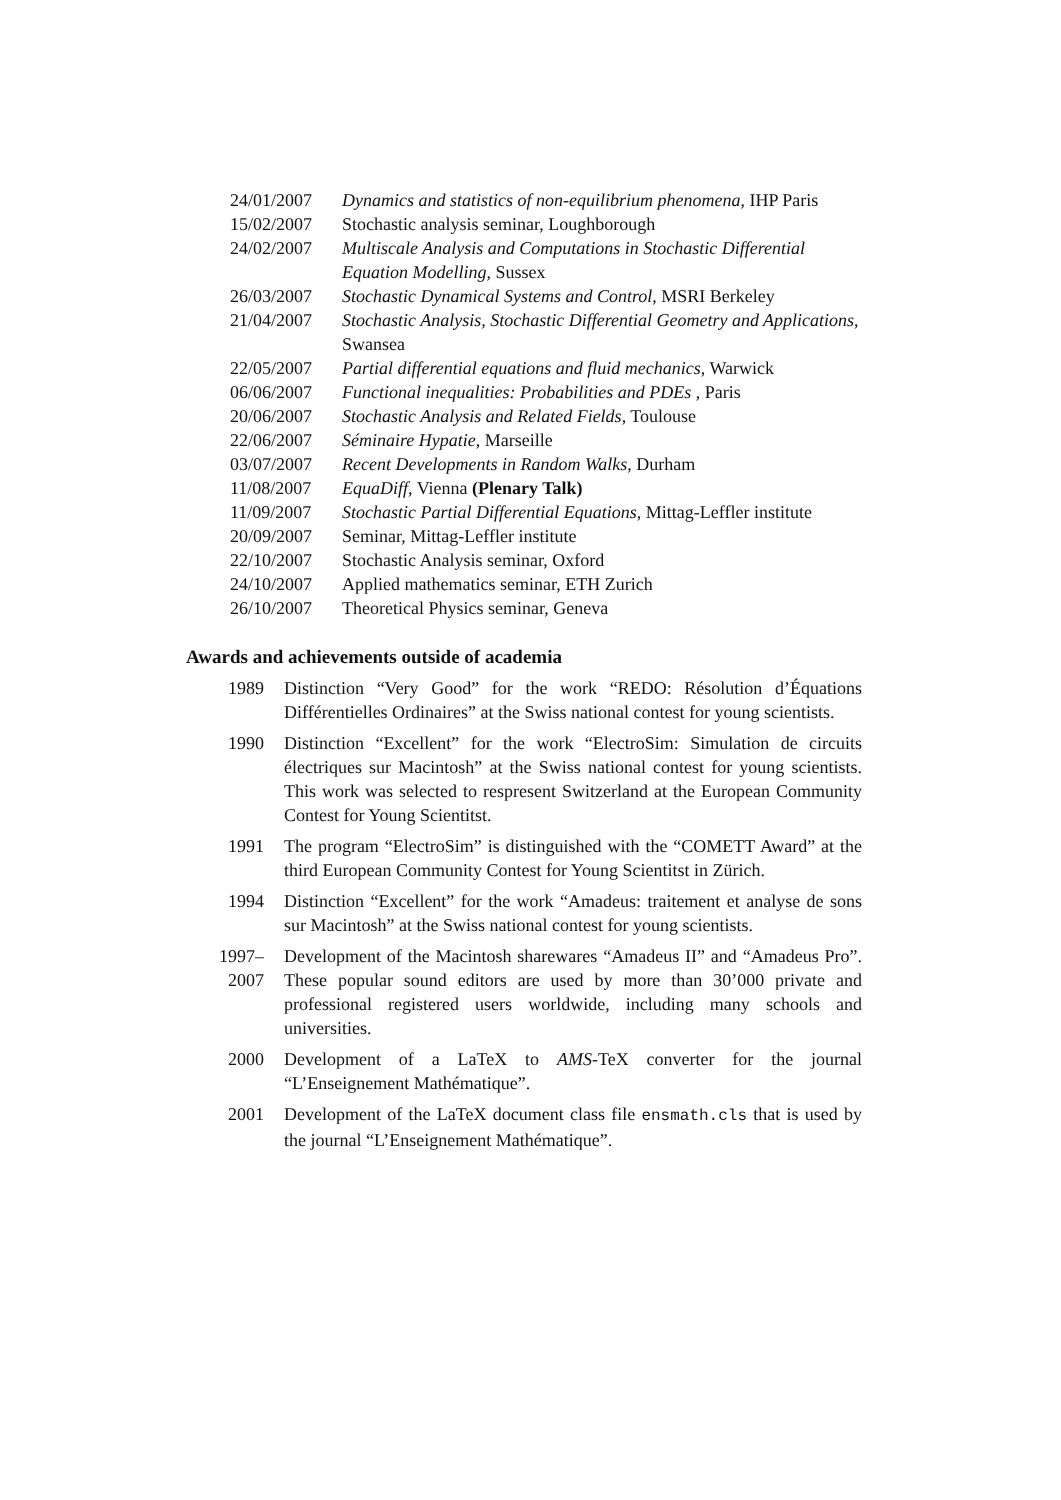| 24/01/2007 | Dynamics and statistics of non-equilibrium phenomena , IHP Paris |
| 15/02/2007 | Stochastic analysis seminar, Loughborough |
| 24/02/2007 | Multiscale Analysis and Computations in Stochastic Differential Equation Modelling , Sussex |
| 26/03/2007 | Stochastic Dynamical Systems and Control , MSRI Berkeley |
| 21/04/2007 | Stochastic Analysis, Stochastic Differential Geometry and Applications , Swansea |
| 22/05/2007 | Partial differential equations and fluid mechanics , Warwick |
| 06/06/2007 | Functional inequalities: Probabilities and PDEs , Paris |
| 20/06/2007 | Stochastic Analysis and Related Fields , Toulouse |
| 22/06/2007 | Séminaire Hypatie , Marseille |
| 03/07/2007 | Recent Developments in Random Walks , Durham |
| 11/08/2007 | EquaDiff , Vienna (Plenary Talk) |
| 11/09/2007 | Stochastic Partial Differential Equations , Mittag-Leffler institute |
| 20/09/2007 | Seminar, Mittag-Leffler institute |
| 22/10/2007 | Stochastic Analysis seminar, Oxford |
| 24/10/2007 | Applied mathematics seminar, ETH Zurich |
| 26/10/2007 | Theoretical Physics seminar, Geneva |
Awards and achievements outside of academia
| 1989 | Distinction “Very Good” for the work “REDO: Résolution d’Équations Différentielles Ordinaires” at the Swiss national contest for young scientists. |
| 1990 | Distinction “Excellent” for the work “ElectroSim: Simulation de circuits électriques sur Macintosh” at the Swiss national contest for young scientists. This work was selected to respresent Switzerland at the European Community Contest for Young Scientitst. |
| 1991 | The program “ElectroSim” is distinguished with the “COMETT Award” at the third European Community Contest for Young Scientitst in Zürich. |
| 1994 | Distinction “Excellent” for the work “Amadeus: traitement et analyse de sons sur Macintosh” at the Swiss national contest for young scientists. |
| 1997– 2007 | Development of the Macintosh sharewares “Amadeus II” and “Amadeus Pro”. These popular sound editors are used by more than 30’000 private and professional registered users worldwide, including many schools and universities. |
| 2000 | Development of a LaTeX to AMS -TeX converter for the journal “L’Enseignement Mathématique”. |
| 2001 | Development of the LaTeX document class file ensmath.cls that is used by the journal “L’Enseignement Mathématique”. |